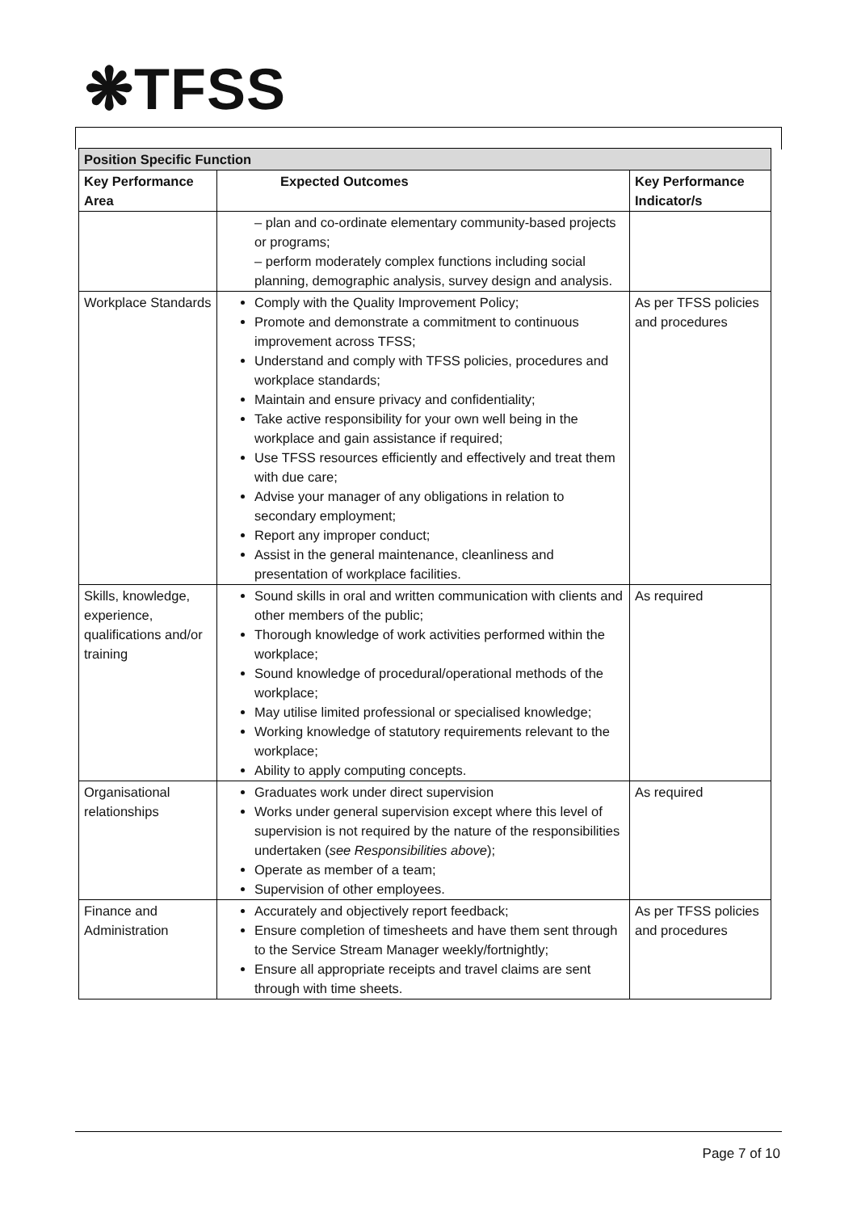❋TFSS
| Position Specific Function | | |
| --- | --- | --- |
| Key Performance Area | Expected Outcomes | Key Performance Indicator/s |
| | – plan and co-ordinate elementary community-based projects or programs; – perform moderately complex functions including social planning, demographic analysis, survey design and analysis. | |
| Workplace Standards | Comply with the Quality Improvement Policy; Promote and demonstrate a commitment to continuous improvement across TFSS; Understand and comply with TFSS policies, procedures and workplace standards; Maintain and ensure privacy and confidentiality; Take active responsibility for your own well being in the workplace and gain assistance if required; Use TFSS resources efficiently and effectively and treat them with due care; Advise your manager of any obligations in relation to secondary employment; Report any improper conduct; Assist in the general maintenance, cleanliness and presentation of workplace facilities. | As per TFSS policies and procedures |
| Skills, knowledge, experience, qualifications and/or training | Sound skills in oral and written communication with clients and other members of the public; Thorough knowledge of work activities performed within the workplace; Sound knowledge of procedural/operational methods of the workplace; May utilise limited professional or specialised knowledge; Working knowledge of statutory requirements relevant to the workplace; Ability to apply computing concepts. | As required |
| Organisational relationships | Graduates work under direct supervision Works under general supervision except where this level of supervision is not required by the nature of the responsibilities undertaken ( see Responsibilities above ); Operate as member of a team; Supervision of other employees. | As required |
| Finance and Administration | Accurately and objectively report feedback; Ensure completion of timesheets and have them sent through to the Service Stream Manager weekly/fortnightly; Ensure all appropriate receipts and travel claims are sent through with time sheets. | As per TFSS policies and procedures |
Page 7 of 10